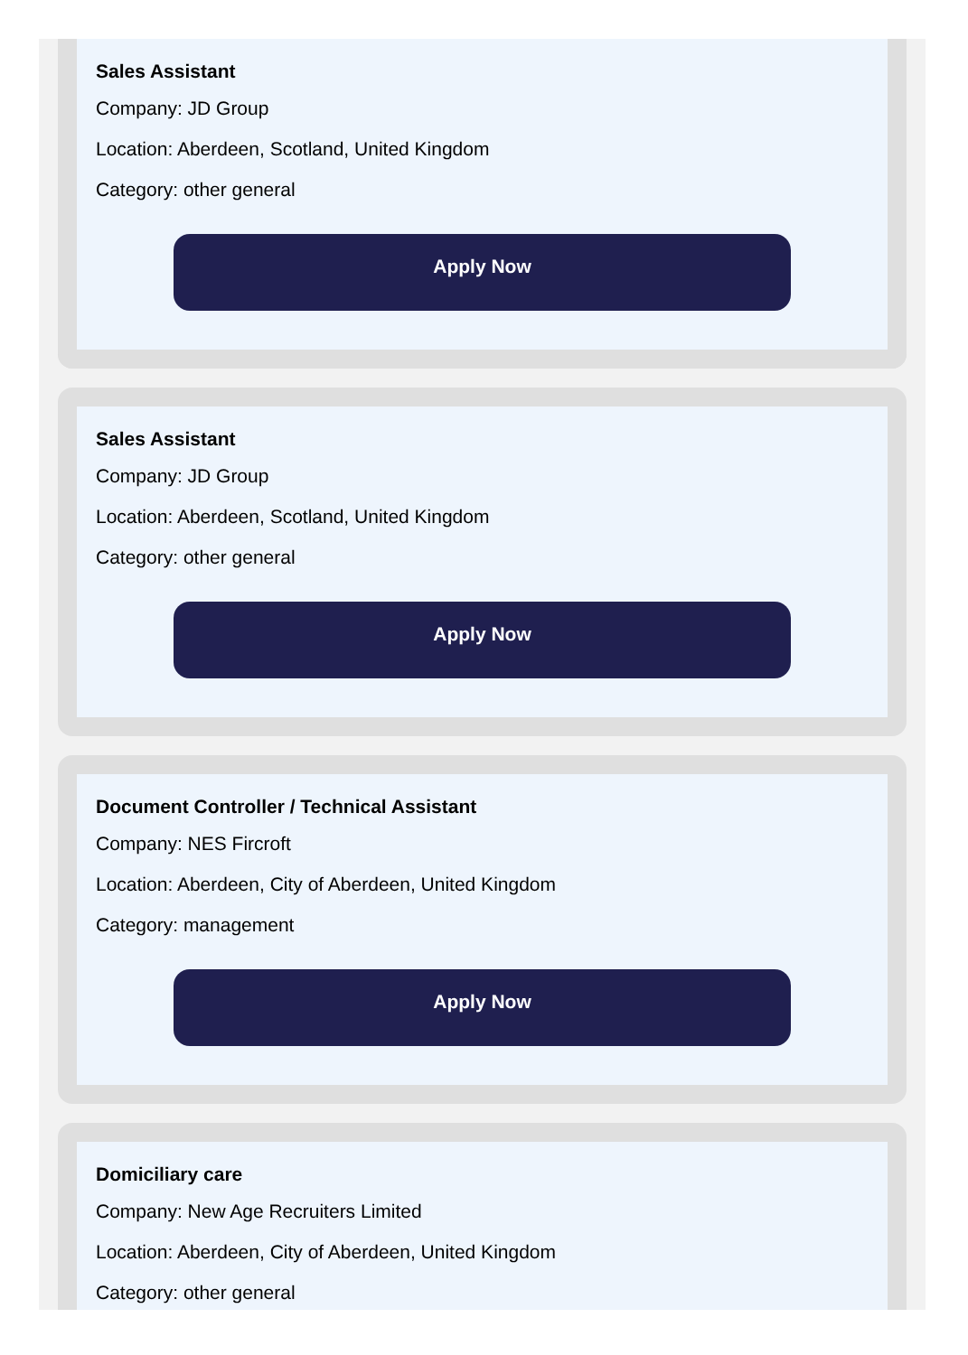Sales Assistant
Company: JD Group
Location: Aberdeen, Scotland, United Kingdom
Category: other general
Apply Now
Sales Assistant
Company: JD Group
Location: Aberdeen, Scotland, United Kingdom
Category: other general
Apply Now
Document Controller / Technical Assistant
Company: NES Fircroft
Location: Aberdeen, City of Aberdeen, United Kingdom
Category: management
Apply Now
Domiciliary care
Company: New Age Recruiters Limited
Location: Aberdeen, City of Aberdeen, United Kingdom
Category: other general